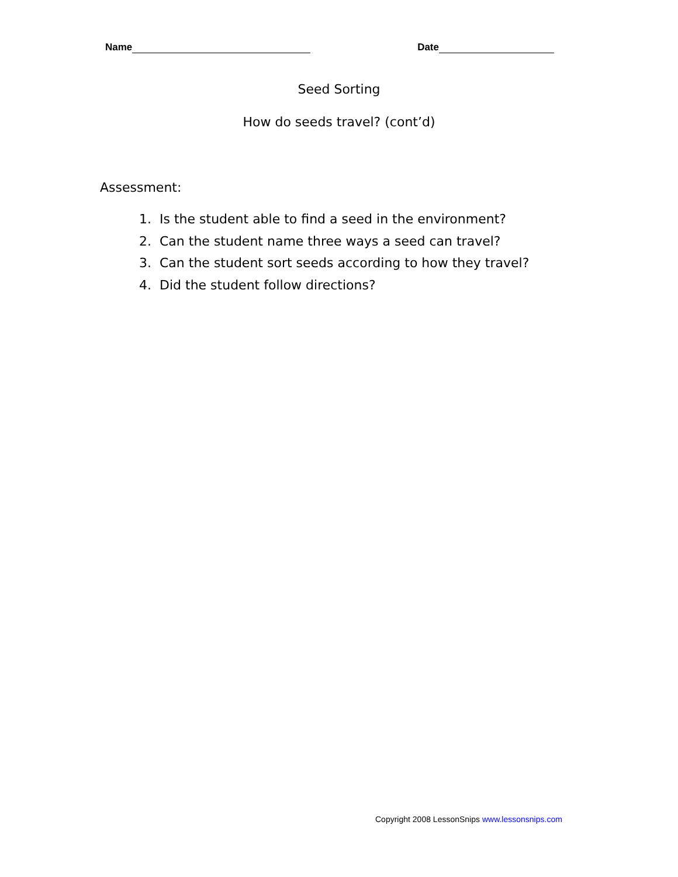Name Date
Seed Sorting
How do seeds travel? (cont’d)
Assessment:
1. Is the student able to find a seed in the environment?
2. Can the student name three ways a seed can travel?
3. Can the student sort seeds according to how they travel?
4. Did the student follow directions?
Copyright 2008 LessonSnips www.lessonsnips.com